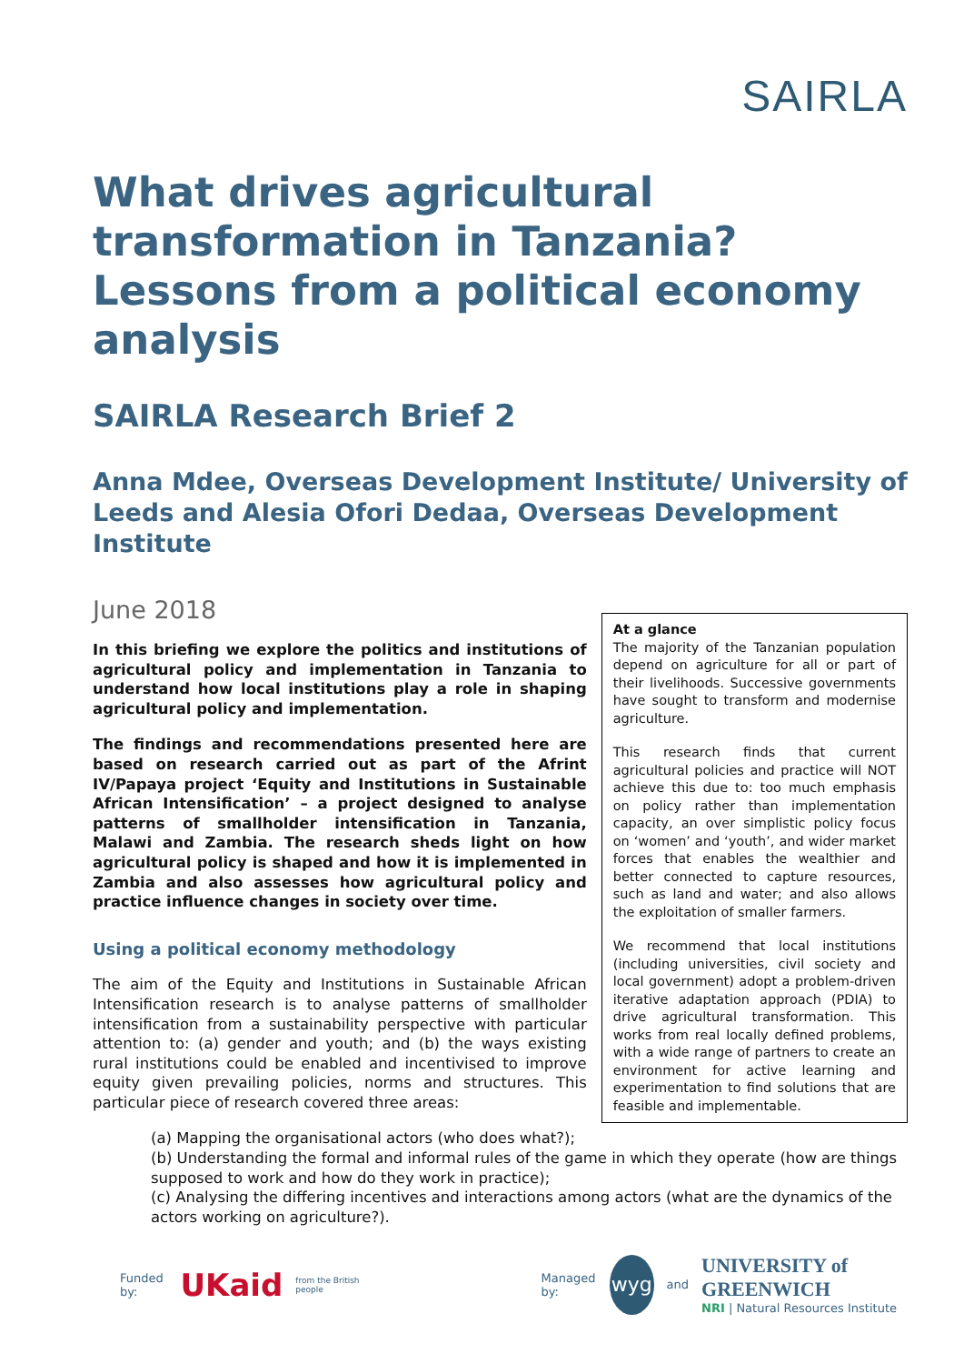SAIRLA
What drives agricultural transformation in Tanzania? Lessons from a political economy analysis
SAIRLA Research Brief 2
Anna Mdee, Overseas Development Institute/ University of Leeds and Alesia Ofori Dedaa, Overseas Development Institute
June 2018
In this briefing we explore the politics and institutions of agricultural policy and implementation in Tanzania to understand how local institutions play a role in shaping agricultural policy and implementation.
The findings and recommendations presented here are based on research carried out as part of the Afrint IV/Papaya project ‘Equity and Institutions in Sustainable African Intensification’ – a project designed to analyse patterns of smallholder intensification in Tanzania, Malawi and Zambia. The research sheds light on how agricultural policy is shaped and how it is implemented in Zambia and also assesses how agricultural policy and practice influence changes in society over time.
Using a political economy methodology
The aim of the Equity and Institutions in Sustainable African Intensification research is to analyse patterns of smallholder intensification from a sustainability perspective with particular attention to: (a) gender and youth; and (b) the ways existing rural institutions could be enabled and incentivised to improve equity given prevailing policies, norms and structures. This particular piece of research covered three areas:
At a glance
The majority of the Tanzanian population depend on agriculture for all or part of their livelihoods. Successive governments have sought to transform and modernise agriculture.
This research finds that current agricultural policies and practice will NOT achieve this due to: too much emphasis on policy rather than implementation capacity, an over simplistic policy focus on ‘women’ and ‘youth’, and wider market forces that enables the wealthier and better connected to capture resources, such as land and water; and also allows the exploitation of smaller farmers.
We recommend that local institutions (including universities, civil society and local government) adopt a problem-driven iterative adaptation approach (PDIA) to drive agricultural transformation. This works from real locally defined problems, with a wide range of partners to create an environment for active learning and experimentation to find solutions that are feasible and implementable.
(a) Mapping the organisational actors (who does what?);
(b) Understanding the formal and informal rules of the game in which they operate (how are things supposed to work and how do they work in practice);
(c) Analysing the differing incentives and interactions among actors (what are the dynamics of the actors working on agriculture?).
Funded by: UKaid from the British people Managed by: wyg and UNIVERSITY of GREENWICH
NRI | Natural Resources Institute